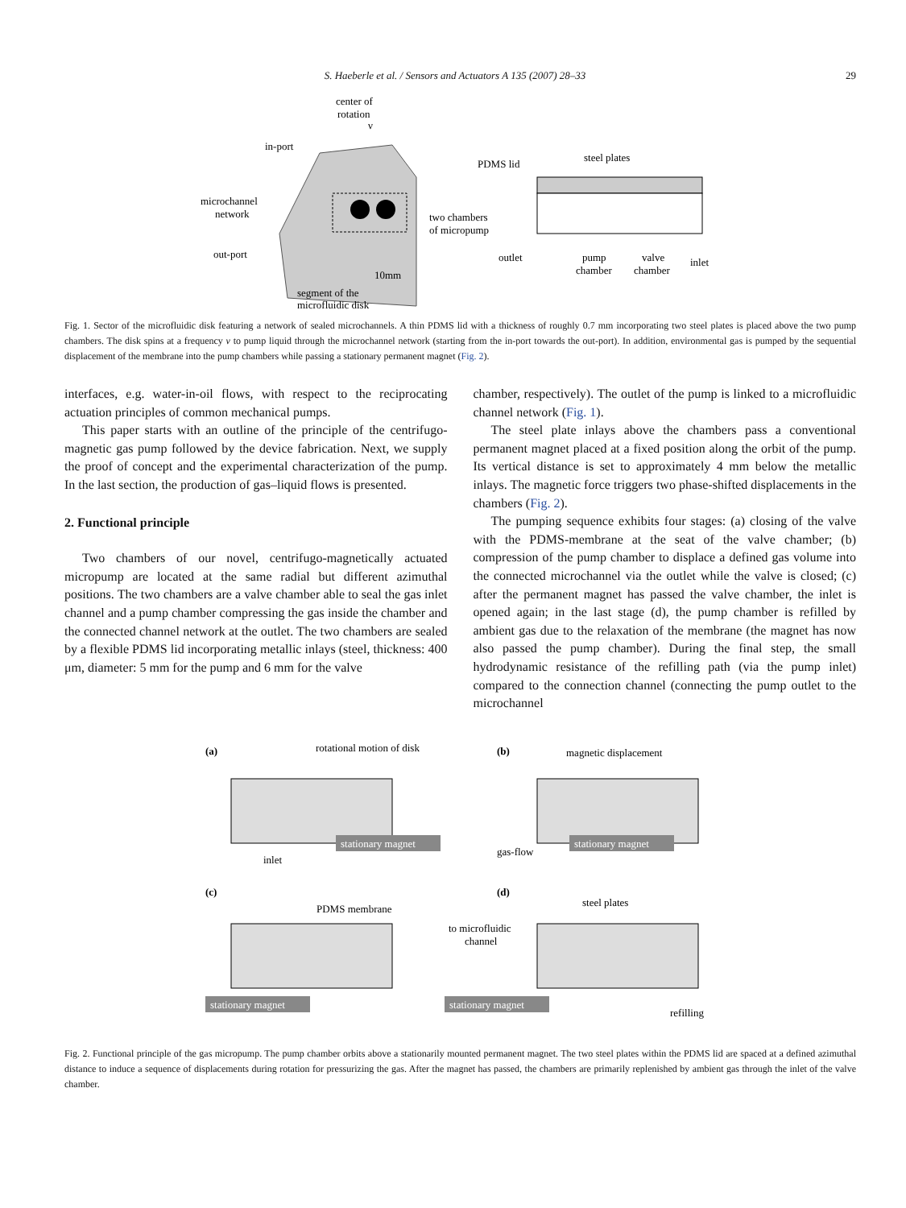S. Haeberle et al. / Sensors and Actuators A 135 (2007) 28–33 29
center of
rotation
ν
in-port
microchannel
network
out-port
10mm
segment of the
microfluidic disk
PDMS lid
two chambers
of micropump
outlet
steel plates
pump
chamber
valve
chamber
inlet
Fig. 1. Sector of the microfluidic disk featuring a network of sealed microchannels. A thin PDMS lid with a thickness of roughly 0.7 mm incorporating two steel plates is placed above the two pump chambers. The disk spins at a frequency ν to pump liquid through the microchannel network (starting from the in-port towards the out-port). In addition, environmental gas is pumped by the sequential displacement of the membrane into the pump chambers while passing a stationary permanent magnet (Fig. 2).
interfaces, e.g. water-in-oil flows, with respect to the reciprocating actuation principles of common mechanical pumps.
This paper starts with an outline of the principle of the centrifugo-magnetic gas pump followed by the device fabrication. Next, we supply the proof of concept and the experimental characterization of the pump. In the last section, the production of gas–liquid flows is presented.
2. Functional principle
Two chambers of our novel, centrifugo-magnetically actuated micropump are located at the same radial but different azimuthal positions. The two chambers are a valve chamber able to seal the gas inlet channel and a pump chamber compressing the gas inside the chamber and the connected channel network at the outlet. The two chambers are sealed by a flexible PDMS lid incorporating metallic inlays (steel, thickness: 400 μm, diameter: 5 mm for the pump and 6 mm for the valve
chamber, respectively). The outlet of the pump is linked to a microfluidic channel network (Fig. 1).
The steel plate inlays above the chambers pass a conventional permanent magnet placed at a fixed position along the orbit of the pump. Its vertical distance is set to approximately 4 mm below the metallic inlays. The magnetic force triggers two phase-shifted displacements in the chambers (Fig. 2).
The pumping sequence exhibits four stages: (a) closing of the valve with the PDMS-membrane at the seat of the valve chamber; (b) compression of the pump chamber to displace a defined gas volume into the connected microchannel via the outlet while the valve is closed; (c) after the permanent magnet has passed the valve chamber, the inlet is opened again; in the last stage (d), the pump chamber is refilled by ambient gas due to the relaxation of the membrane (the magnet has now also passed the pump chamber). During the final step, the small hydrodynamic resistance of the refilling path (via the pump inlet) compared to the connection channel (connecting the pump outlet to the microchannel
(a)
rotational motion of disk
stationary magnet
inlet
(b)
magnetic displacement
gas-flow
stationary magnet
(c)
PDMS membrane
stationary magnet
(d)
steel plates
to microfluidic
channel
stationary magnet
refilling
Fig. 2. Functional principle of the gas micropump. The pump chamber orbits above a stationarily mounted permanent magnet. The two steel plates within the PDMS lid are spaced at a defined azimuthal distance to induce a sequence of displacements during rotation for pressurizing the gas. After the magnet has passed, the chambers are primarily replenished by ambient gas through the inlet of the valve chamber.